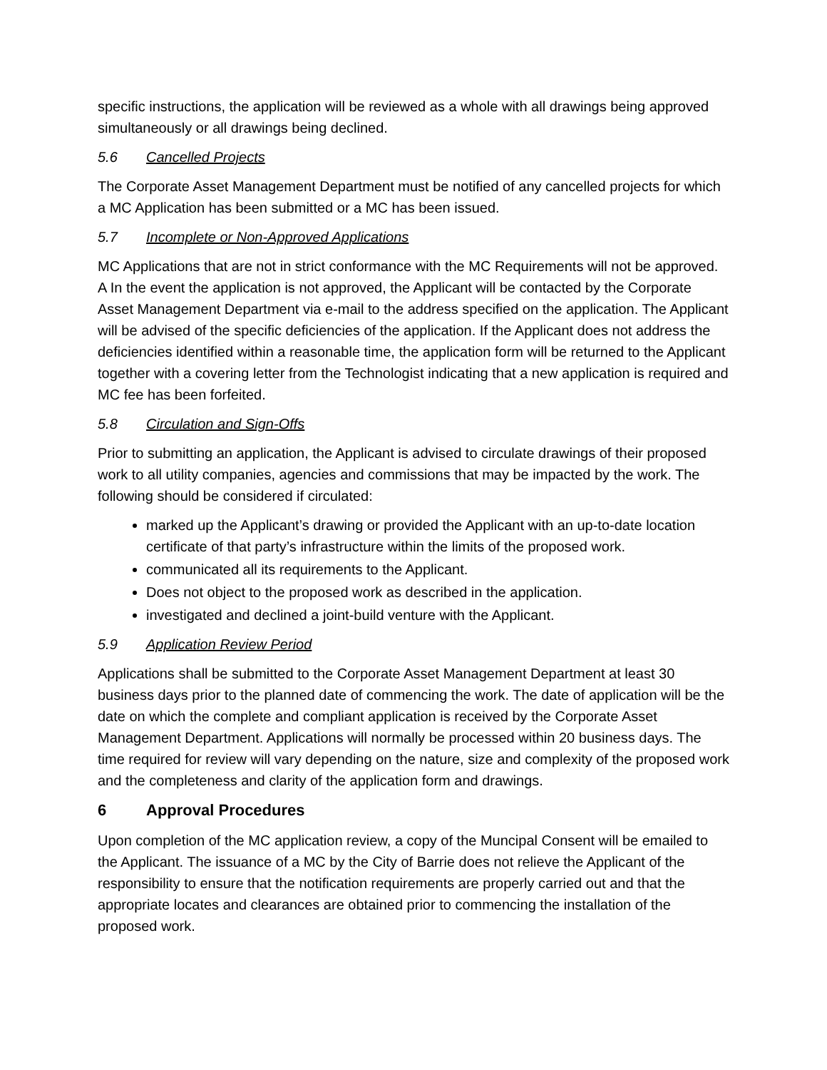specific instructions, the application will be reviewed as a whole with all drawings being approved simultaneously or all drawings being declined.
5.6 Cancelled Projects
The Corporate Asset Management Department must be notified of any cancelled projects for which a MC Application has been submitted or a MC has been issued.
5.7 Incomplete or Non-Approved Applications
MC Applications that are not in strict conformance with the MC Requirements will not be approved. A In the event the application is not approved, the Applicant will be contacted by the Corporate Asset Management Department via e-mail to the address specified on the application. The Applicant will be advised of the specific deficiencies of the application. If the Applicant does not address the deficiencies identified within a reasonable time, the application form will be returned to the Applicant together with a covering letter from the Technologist indicating that a new application is required and MC fee has been forfeited.
5.8 Circulation and Sign-Offs
Prior to submitting an application, the Applicant is advised to circulate drawings of their proposed work to all utility companies, agencies and commissions that may be impacted by the work. The following should be considered if circulated:
marked up the Applicant’s drawing or provided the Applicant with an up-to-date location certificate of that party’s infrastructure within the limits of the proposed work.
communicated all its requirements to the Applicant.
Does not object to the proposed work as described in the application.
investigated and declined a joint-build venture with the Applicant.
5.9 Application Review Period
Applications shall be submitted to the Corporate Asset Management Department at least 30 business days prior to the planned date of commencing the work. The date of application will be the date on which the complete and compliant application is received by the Corporate Asset Management Department. Applications will normally be processed within 20 business days. The time required for review will vary depending on the nature, size and complexity of the proposed work and the completeness and clarity of the application form and drawings.
6 Approval Procedures
Upon completion of the MC application review, a copy of the Muncipal Consent will be emailed to the Applicant. The issuance of a MC by the City of Barrie does not relieve the Applicant of the responsibility to ensure that the notification requirements are properly carried out and that the appropriate locates and clearances are obtained prior to commencing the installation of the proposed work.